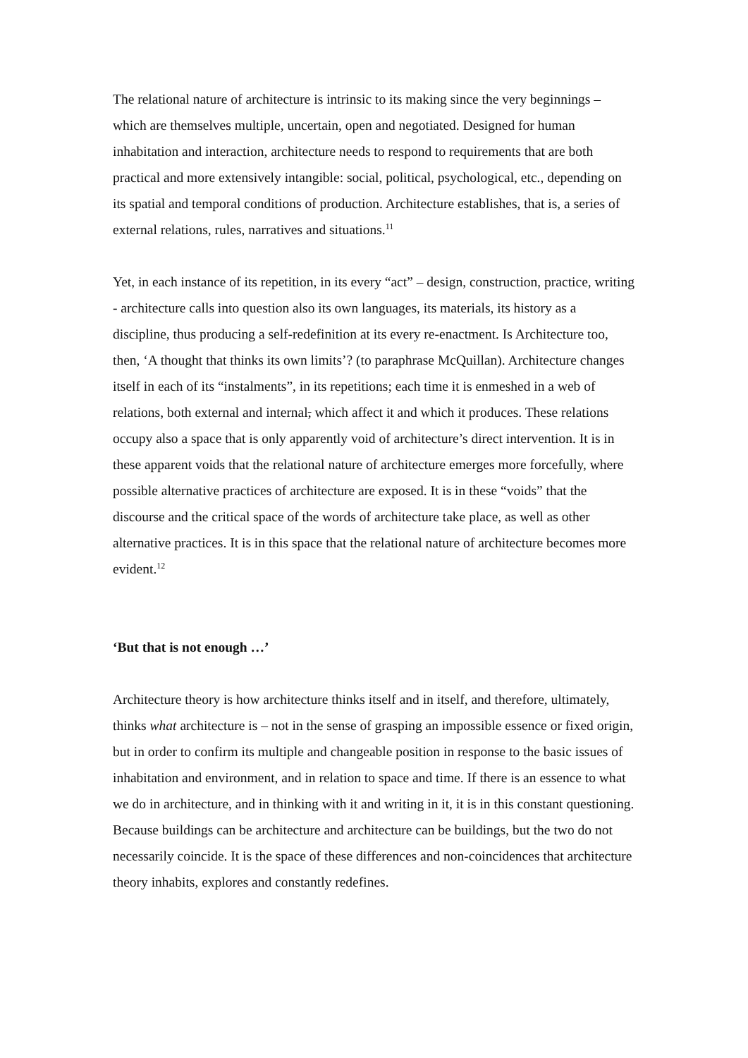The relational nature of architecture is intrinsic to its making since the very beginnings – which are themselves multiple, uncertain, open and negotiated. Designed for human inhabitation and interaction, architecture needs to respond to requirements that are both practical and more extensively intangible: social, political, psychological, etc., depending on its spatial and temporal conditions of production. Architecture establishes, that is, a series of external relations, rules, narratives and situations.<sup>11</sup>
Yet, in each instance of its repetition, in its every “act” – design, construction, practice, writing - architecture calls into question also its own languages, its materials, its history as a discipline, thus producing a self-redefinition at its every re-enactment. Is Architecture too, then, ‘A thought that thinks its own limits’? (to paraphrase McQuillan). Architecture changes itself in each of its “instalments”, in its repetitions; each time it is enmeshed in a web of relations, both external and internal, which affect it and which it produces. These relations occupy also a space that is only apparently void of architecture’s direct intervention. It is in these apparent voids that the relational nature of architecture emerges more forcefully, where possible alternative practices of architecture are exposed. It is in these “voids” that the discourse and the critical space of the words of architecture take place, as well as other alternative practices. It is in this space that the relational nature of architecture becomes more evident.<sup>12</sup>
‘But that is not enough …’
Architecture theory is how architecture thinks itself and in itself, and therefore, ultimately, thinks what architecture is – not in the sense of grasping an impossible essence or fixed origin, but in order to confirm its multiple and changeable position in response to the basic issues of inhabitation and environment, and in relation to space and time. If there is an essence to what we do in architecture, and in thinking with it and writing in it, it is in this constant questioning. Because buildings can be architecture and architecture can be buildings, but the two do not necessarily coincide. It is the space of these differences and non-coincidences that architecture theory inhabits, explores and constantly redefines.